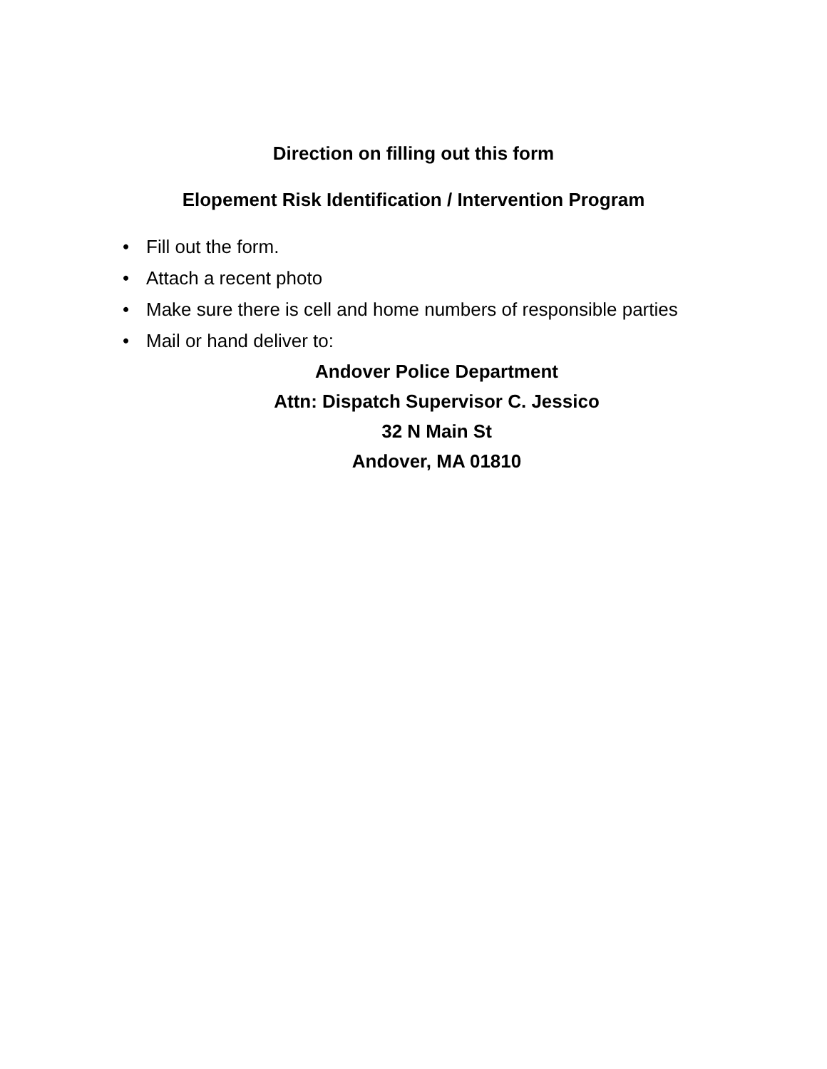Direction on filling out this form
Elopement Risk Identification / Intervention Program
• Fill out the form.
• Attach a recent photo
• Make sure there is cell and home numbers of responsible parties
• Mail or hand deliver to:
Andover Police Department
Attn: Dispatch Supervisor C. Jessico
32 N Main St
Andover, MA 01810